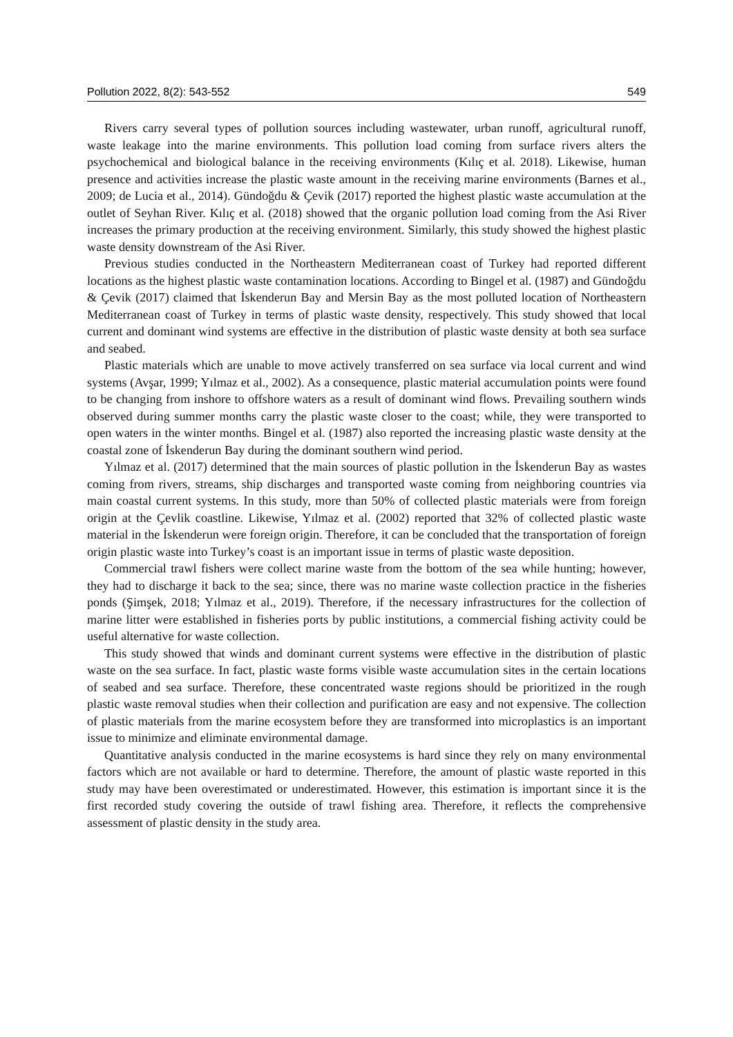Pollution 2022, 8(2): 543-552 549
Rivers carry several types of pollution sources including wastewater, urban runoff, agricultural runoff, waste leakage into the marine environments. This pollution load coming from surface rivers alters the psychochemical and biological balance in the receiving environments (Kılıç et al. 2018). Likewise, human presence and activities increase the plastic waste amount in the receiving marine environments (Barnes et al., 2009; de Lucia et al., 2014). Gündoğdu & Çevik (2017) reported the highest plastic waste accumulation at the outlet of Seyhan River. Kılıç et al. (2018) showed that the organic pollution load coming from the Asi River increases the primary production at the receiving environment. Similarly, this study showed the highest plastic waste density downstream of the Asi River.
Previous studies conducted in the Northeastern Mediterranean coast of Turkey had reported different locations as the highest plastic waste contamination locations. According to Bingel et al. (1987) and Gündoğdu & Çevik (2017) claimed that İskenderun Bay and Mersin Bay as the most polluted location of Northeastern Mediterranean coast of Turkey in terms of plastic waste density, respectively. This study showed that local current and dominant wind systems are effective in the distribution of plastic waste density at both sea surface and seabed.
Plastic materials which are unable to move actively transferred on sea surface via local current and wind systems (Avşar, 1999; Yılmaz et al., 2002). As a consequence, plastic material accumulation points were found to be changing from inshore to offshore waters as a result of dominant wind flows. Prevailing southern winds observed during summer months carry the plastic waste closer to the coast; while, they were transported to open waters in the winter months. Bingel et al. (1987) also reported the increasing plastic waste density at the coastal zone of İskenderun Bay during the dominant southern wind period.
Yılmaz et al. (2017) determined that the main sources of plastic pollution in the İskenderun Bay as wastes coming from rivers, streams, ship discharges and transported waste coming from neighboring countries via main coastal current systems. In this study, more than 50% of collected plastic materials were from foreign origin at the Çevlik coastline. Likewise, Yılmaz et al. (2002) reported that 32% of collected plastic waste material in the İskenderun were foreign origin. Therefore, it can be concluded that the transportation of foreign origin plastic waste into Turkey’s coast is an important issue in terms of plastic waste deposition.
Commercial trawl fishers were collect marine waste from the bottom of the sea while hunting; however, they had to discharge it back to the sea; since, there was no marine waste collection practice in the fisheries ponds (Şimşek, 2018; Yılmaz et al., 2019). Therefore, if the necessary infrastructures for the collection of marine litter were established in fisheries ports by public institutions, a commercial fishing activity could be useful alternative for waste collection.
This study showed that winds and dominant current systems were effective in the distribution of plastic waste on the sea surface. In fact, plastic waste forms visible waste accumulation sites in the certain locations of seabed and sea surface. Therefore, these concentrated waste regions should be prioritized in the rough plastic waste removal studies when their collection and purification are easy and not expensive. The collection of plastic materials from the marine ecosystem before they are transformed into microplastics is an important issue to minimize and eliminate environmental damage.
Quantitative analysis conducted in the marine ecosystems is hard since they rely on many environmental factors which are not available or hard to determine. Therefore, the amount of plastic waste reported in this study may have been overestimated or underestimated. However, this estimation is important since it is the first recorded study covering the outside of trawl fishing area. Therefore, it reflects the comprehensive assessment of plastic density in the study area.